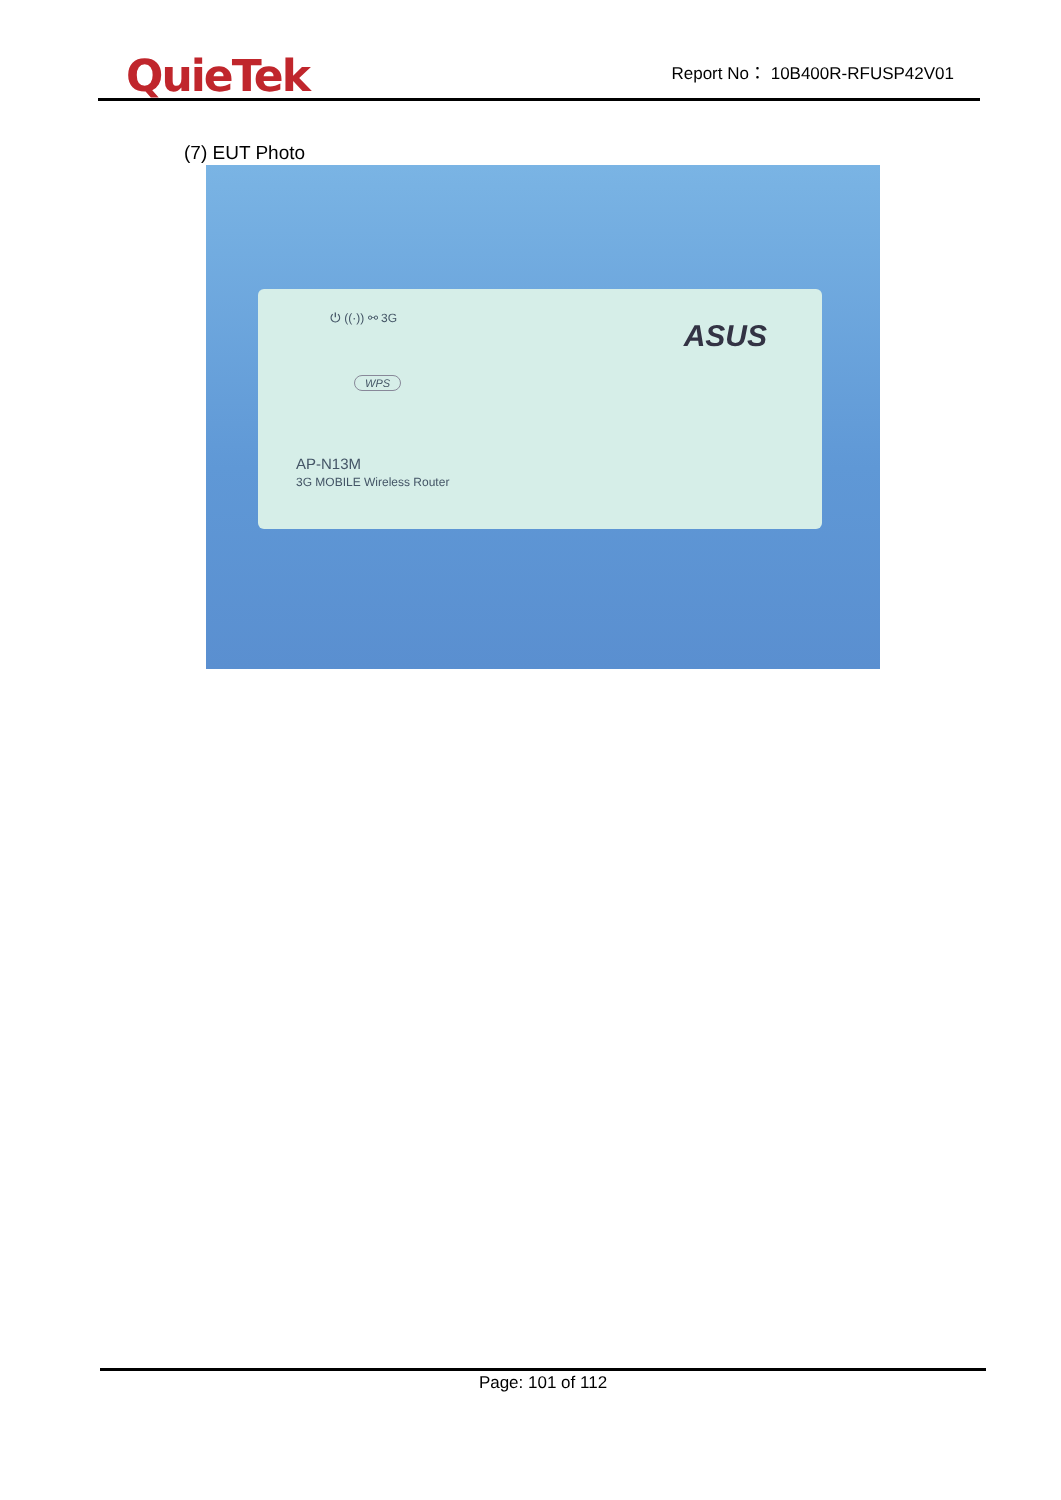QuieTek
Report No： 10B400R-RFUSP42V01
(7) EUT Photo
⏻ ((·)) ⚯ 3G
ASUS
WPS
AP-N13M
3G MOBILE Wireless Router
Page: 101 of 112